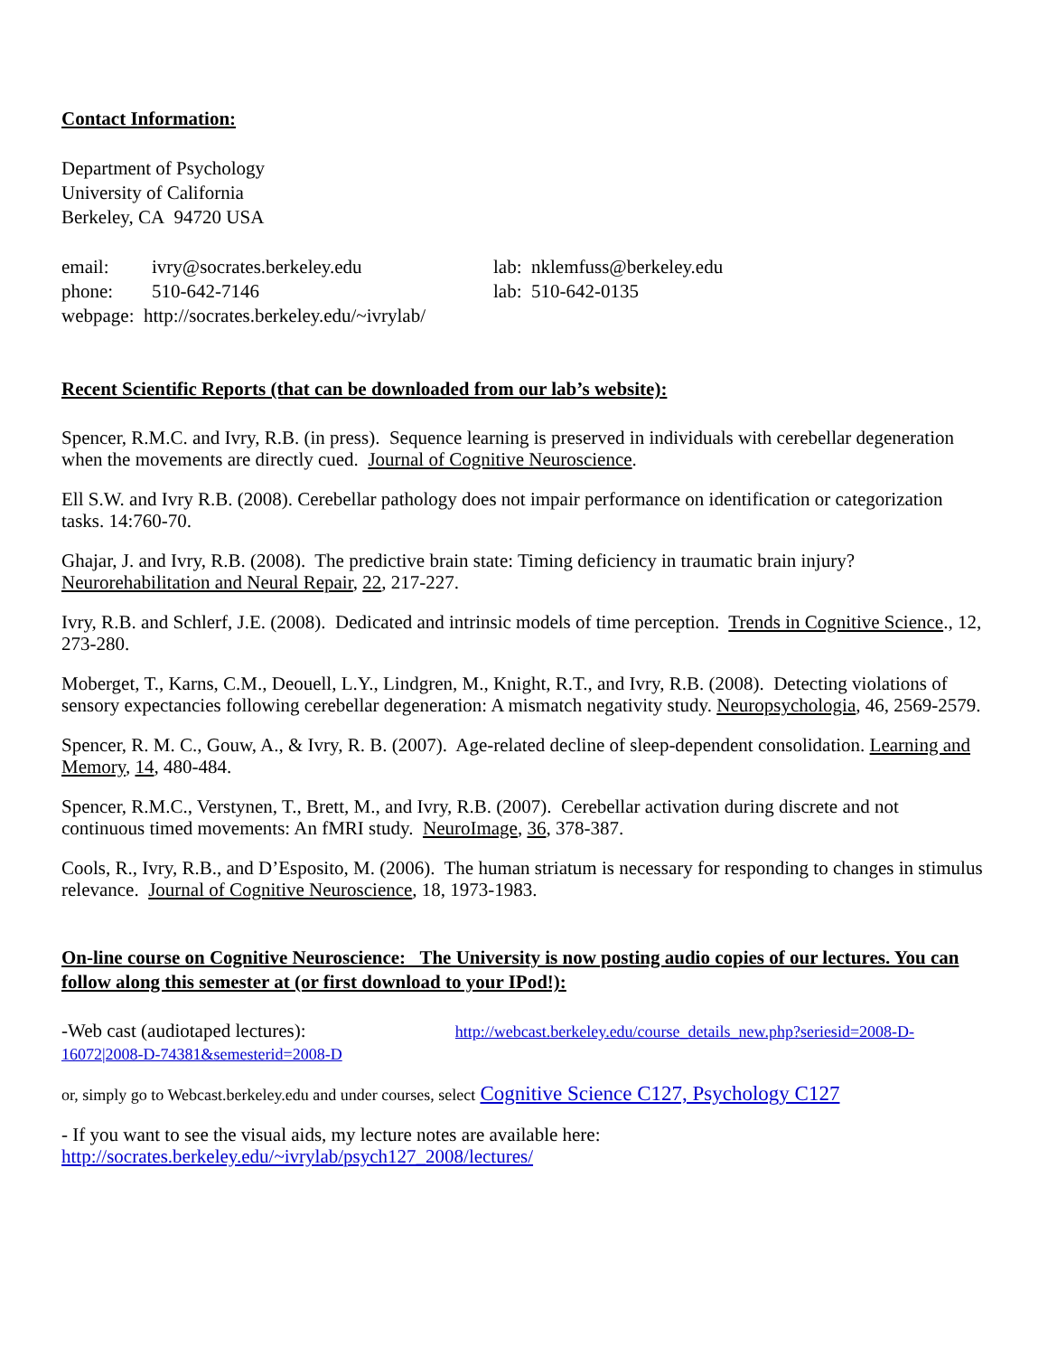Contact Information:
Department of Psychology
University of California
Berkeley, CA 94720 USA
| email: | ivry@socrates.berkeley.edu | lab: nklemfuss@berkeley.edu |
| phone: | 510-642-7146 | lab: 510-642-0135 |
| webpage: http://socrates.berkeley.edu/~ivrylab/ | | |
Recent Scientific Reports (that can be downloaded from our lab’s website):
Spencer, R.M.C. and Ivry, R.B. (in press). Sequence learning is preserved in individuals with cerebellar degeneration when the movements are directly cued. Journal of Cognitive Neuroscience.
Ell S.W. and Ivry R.B. (2008). Cerebellar pathology does not impair performance on identification or categorization tasks. 14:760-70.
Ghajar, J. and Ivry, R.B. (2008). The predictive brain state: Timing deficiency in traumatic brain injury? Neurorehabilitation and Neural Repair, 22, 217-227.
Ivry, R.B. and Schlerf, J.E. (2008). Dedicated and intrinsic models of time perception. Trends in Cognitive Science., 12, 273-280.
Moberget, T., Karns, C.M., Deouell, L.Y., Lindgren, M., Knight, R.T., and Ivry, R.B. (2008). Detecting violations of sensory expectancies following cerebellar degeneration: A mismatch negativity study. Neuropsychologia, 46, 2569-2579.
Spencer, R. M. C., Gouw, A., & Ivry, R. B. (2007). Age-related decline of sleep-dependent consolidation. Learning and Memory, 14, 480-484.
Spencer, R.M.C., Verstynen, T., Brett, M., and Ivry, R.B. (2007). Cerebellar activation during discrete and not continuous timed movements: An fMRI study. NeuroImage, 36, 378-387.
Cools, R., Ivry, R.B., and D’Esposito, M. (2006). The human striatum is necessary for responding to changes in stimulus relevance. Journal of Cognitive Neuroscience, 18, 1973-1983.
On-line course on Cognitive Neuroscience: The University is now posting audio copies of our lectures. You can follow along this semester at (or first download to your IPod!):
-Web cast (audiotaped lectures): http://webcast.berkeley.edu/course_details_new.php?seriesid=2008-D-16072|2008-D-74381&semesterid=2008-D
or, simply go to Webcast.berkeley.edu and under courses, select Cognitive Science C127, Psychology C127
- If you want to see the visual aids, my lecture notes are available here:
http://socrates.berkeley.edu/~ivrylab/psych127_2008/lectures/